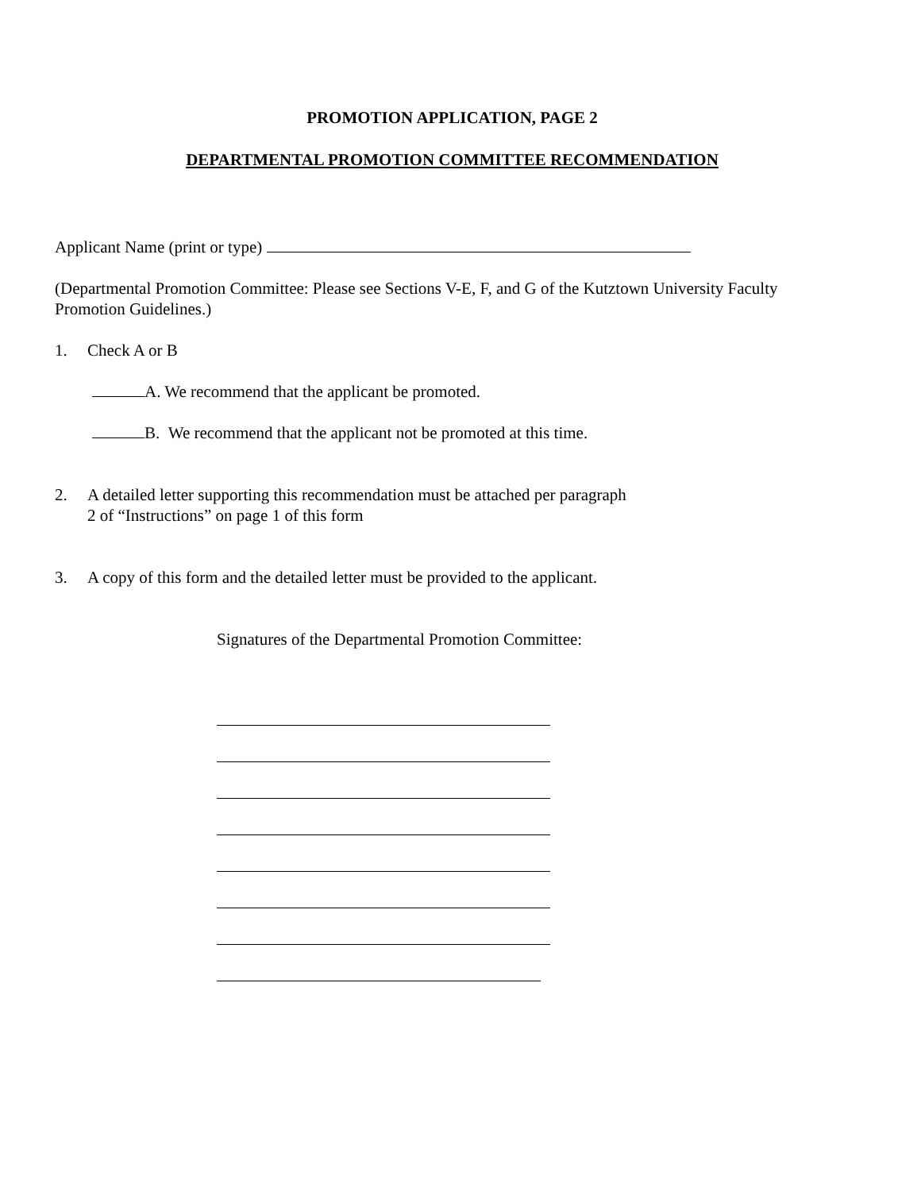PROMOTION APPLICATION, PAGE 2
DEPARTMENTAL PROMOTION COMMITTEE RECOMMENDATION
Applicant Name (print or type)
(Departmental Promotion Committee: Please see Sections V-E, F, and G of the Kutztown University Faculty Promotion Guidelines.)
1. Check A or B
A. We recommend that the applicant be promoted.
B. We recommend that the applicant not be promoted at this time.
2. A detailed letter supporting this recommendation must be attached per paragraph
2 of “Instructions” on page 1 of this form
3. A copy of this form and the detailed letter must be provided to the applicant.
Signatures of the Departmental Promotion Committee: